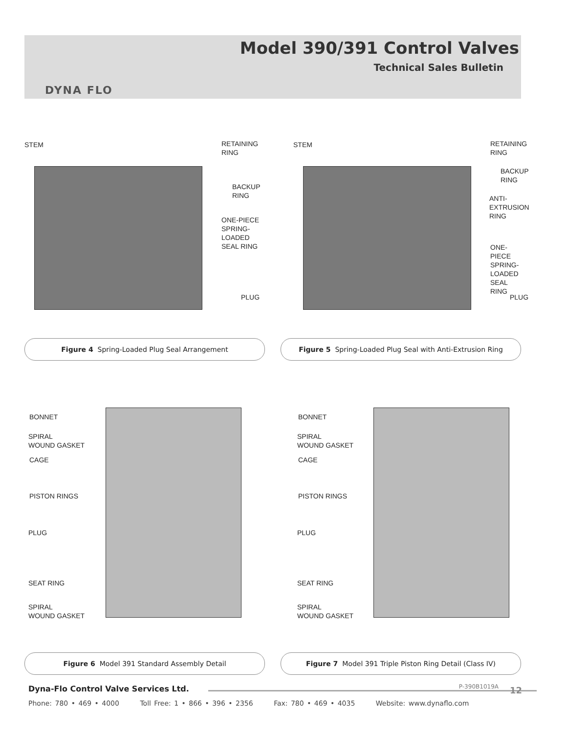Model 390/391 Control Valves
Technical Sales Bulletin
DYNA FLO
STEM
RETAINING
RING
BACKUP
RING
ONE-PIECE
SPRING-
LOADED
SEAL RING
PLUG
STEM
RETAINING
RING
BACKUP
RING
ANTI-
EXTRUSION
RING
ONE-PIECE
SPRING-
LOADED
SEAL RING
PLUG
Figure 4 Spring-Loaded Plug Seal Arrangement Figure 5 Spring-Loaded Plug Seal with Anti-Extrusion Ring
BONNET
SPIRAL
WOUND GASKET
CAGE
PISTON RINGS
PLUG
SEAT RING
SPIRAL
WOUND GASKET
BONNET
SPIRAL
WOUND GASKET
CAGE
PISTON RINGS
PLUG
SEAT RING
SPIRAL
WOUND GASKET
Figure 6 Model 391 Standard Assembly Detail Figure 7 Model 391 Triple Piston Ring Detail (Class IV)
Dyna-Flo Control Valve Services Ltd.
P-390B1019A 12
Phone: 780 • 469 • 4000 Toll Free: 1 • 866 • 396 • 2356 Fax: 780 • 469 • 4035 Website: www.dynaflo.com